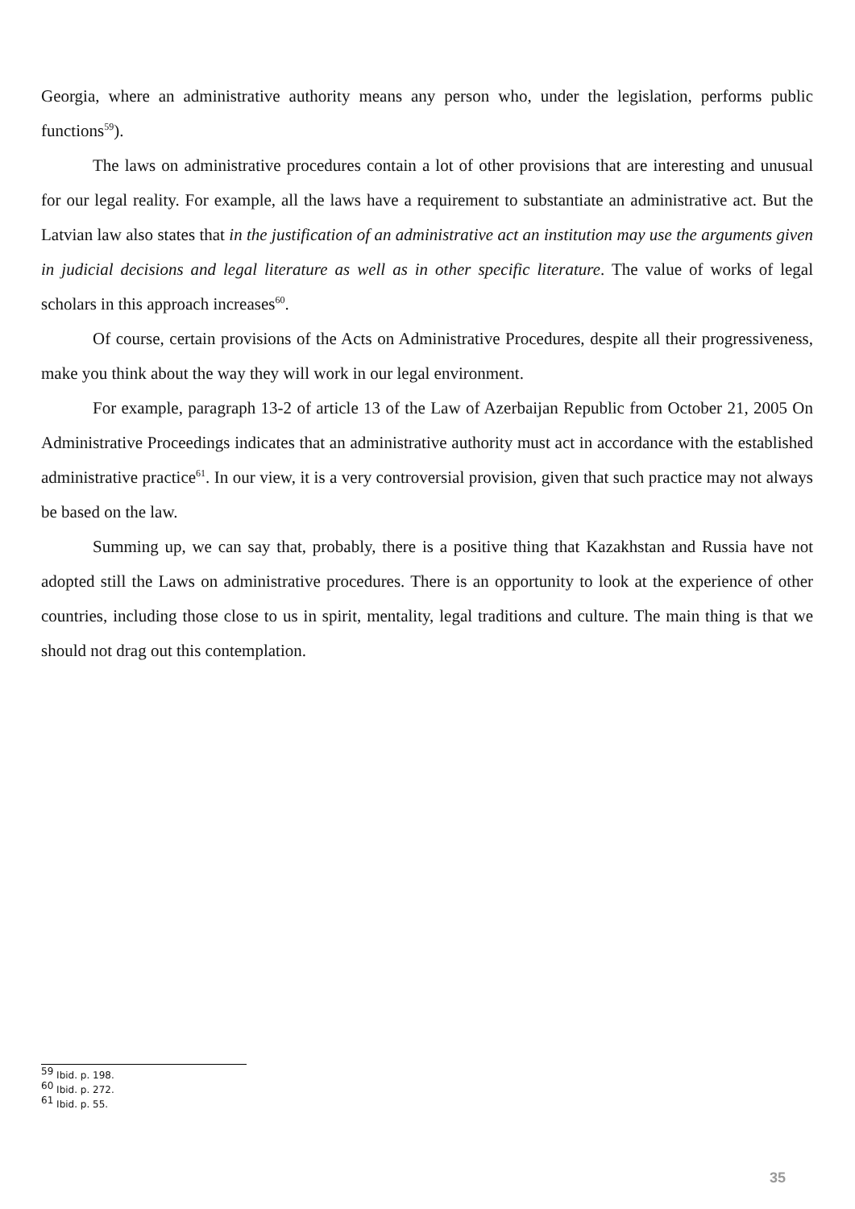Georgia, where an administrative authority means any person who, under the legislation, performs public functions<sup>59</sup>).
The laws on administrative procedures contain a lot of other provisions that are interesting and unusual for our legal reality. For example, all the laws have a requirement to substantiate an administrative act. But the Latvian law also states that in the justification of an administrative act an institution may use the arguments given in judicial decisions and legal literature as well as in other specific literature. The value of works of legal scholars in this approach increases<sup>60</sup>.
Of course, certain provisions of the Acts on Administrative Procedures, despite all their progressiveness, make you think about the way they will work in our legal environment.
For example, paragraph 13-2 of article 13 of the Law of Azerbaijan Republic from October 21, 2005 On Administrative Proceedings indicates that an administrative authority must act in accordance with the established administrative practice<sup>61</sup>. In our view, it is a very controversial provision, given that such practice may not always be based on the law.
Summing up, we can say that, probably, there is a positive thing that Kazakhstan and Russia have not adopted still the Laws on administrative procedures. There is an opportunity to look at the experience of other countries, including those close to us in spirit, mentality, legal traditions and culture. The main thing is that we should not drag out this contemplation.
<sup>59</sup> Ibid. p. 198.
<sup>60</sup> Ibid. p. 272.
<sup>61</sup> Ibid. p. 55.
35